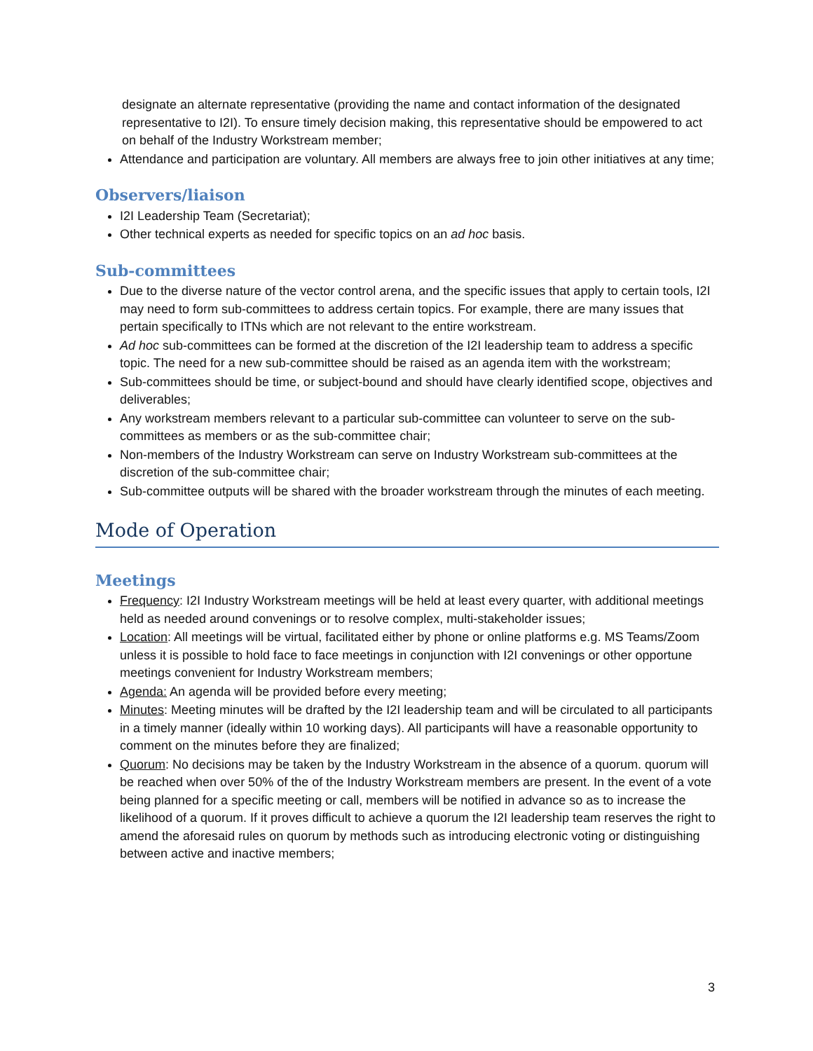designate an alternate representative (providing the name and contact information of the designated representative to I2I). To ensure timely decision making, this representative should be empowered to act on behalf of the Industry Workstream member;
Attendance and participation are voluntary. All members are always free to join other initiatives at any time;
Observers/liaison
I2I Leadership Team (Secretariat);
Other technical experts as needed for specific topics on an ad hoc basis.
Sub-committees
Due to the diverse nature of the vector control arena, and the specific issues that apply to certain tools, I2I may need to form sub-committees to address certain topics. For example, there are many issues that pertain specifically to ITNs which are not relevant to the entire workstream.
Ad hoc sub-committees can be formed at the discretion of the I2I leadership team to address a specific topic. The need for a new sub-committee should be raised as an agenda item with the workstream;
Sub-committees should be time, or subject-bound and should have clearly identified scope, objectives and deliverables;
Any workstream members relevant to a particular sub-committee can volunteer to serve on the sub-committees as members or as the sub-committee chair;
Non-members of the Industry Workstream can serve on Industry Workstream sub-committees at the discretion of the sub-committee chair;
Sub-committee outputs will be shared with the broader workstream through the minutes of each meeting.
Mode of Operation
Meetings
Frequency: I2I Industry Workstream meetings will be held at least every quarter, with additional meetings held as needed around convenings or to resolve complex, multi-stakeholder issues;
Location: All meetings will be virtual, facilitated either by phone or online platforms e.g. MS Teams/Zoom unless it is possible to hold face to face meetings in conjunction with I2I convenings or other opportune meetings convenient for Industry Workstream members;
Agenda: An agenda will be provided before every meeting;
Minutes: Meeting minutes will be drafted by the I2I leadership team and will be circulated to all participants in a timely manner (ideally within 10 working days). All participants will have a reasonable opportunity to comment on the minutes before they are finalized;
Quorum: No decisions may be taken by the Industry Workstream in the absence of a quorum. quorum will be reached when over 50% of the of the Industry Workstream members are present. In the event of a vote being planned for a specific meeting or call, members will be notified in advance so as to increase the likelihood of a quorum. If it proves difficult to achieve a quorum the I2I leadership team reserves the right to amend the aforesaid rules on quorum by methods such as introducing electronic voting or distinguishing between active and inactive members;
3